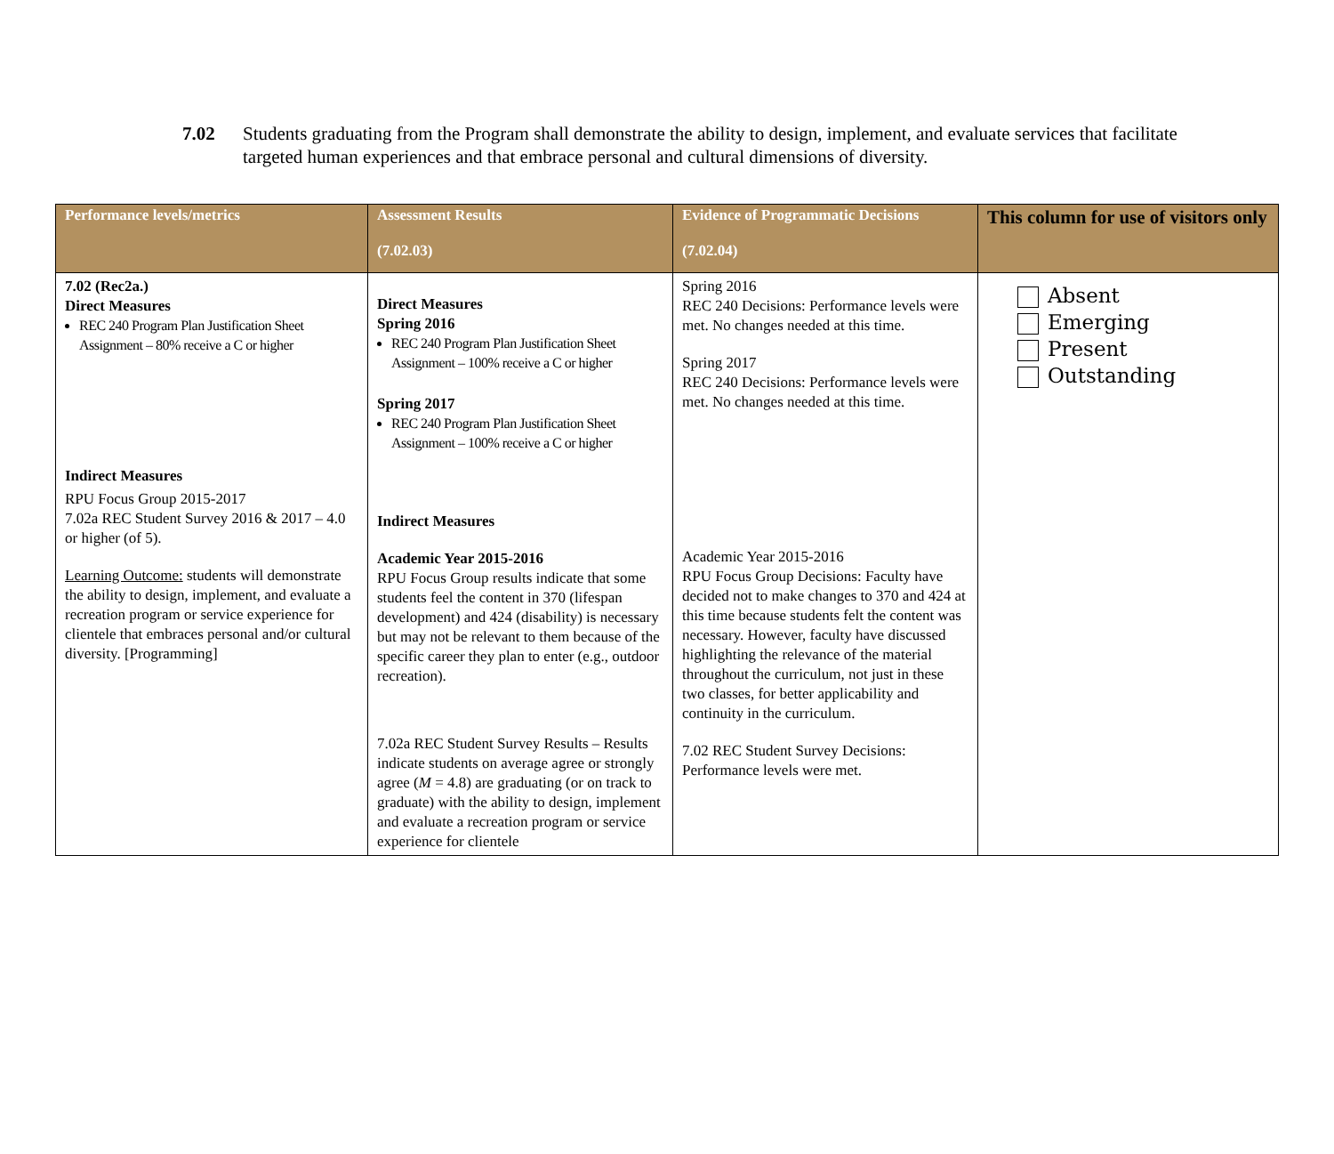7.02 Students graduating from the Program shall demonstrate the ability to design, implement, and evaluate services that facilitate targeted human experiences and that embrace personal and cultural dimensions of diversity.
| Performance levels/metrics | Assessment Results (7.02.03) | Evidence of Programmatic Decisions (7.02.04) | This column for use of visitors only |
| --- | --- | --- | --- |
| 7.02 (Rec2a.) Direct Measures REC 240 Program Plan Justification Sheet Assignment – 80% receive a C or higher Indirect Measures RPU Focus Group 2015-2017 7.02a REC Student Survey 2016 & 2017 – 4.0 or higher (of 5). Learning Outcome: students will demonstrate the ability to design, implement, and evaluate a recreation program or service experience for clientele that embraces personal and/or cultural diversity. [Programming] | Direct Measures Spring 2016 REC 240 Program Plan Justification Sheet Assignment – 100% receive a C or higher Spring 2017 REC 240 Program Plan Justification Sheet Assignment – 100% receive a C or higher Indirect Measures Academic Year 2015-2016 RPU Focus Group results indicate that some students feel the content in 370 (lifespan development) and 424 (disability) is necessary but may not be relevant to them because of the specific career they plan to enter (e.g., outdoor recreation). 7.02a REC Student Survey Results – Results indicate students on average agree or strongly agree ( M = 4.8) are graduating (or on track to graduate) with the ability to design, implement and evaluate a recreation program or service experience for clientele | Spring 2016 REC 240 Decisions: Performance levels were met. No changes needed at this time. Spring 2017 REC 240 Decisions: Performance levels were met. No changes needed at this time. Academic Year 2015-2016 RPU Focus Group Decisions: Faculty have decided not to make changes to 370 and 424 at this time because students felt the content was necessary. However, faculty have discussed highlighting the relevance of the material throughout the curriculum, not just in these two classes, for better applicability and continuity in the curriculum. 7.02 REC Student Survey Decisions: Performance levels were met. | Absent Emerging Present Outstanding |